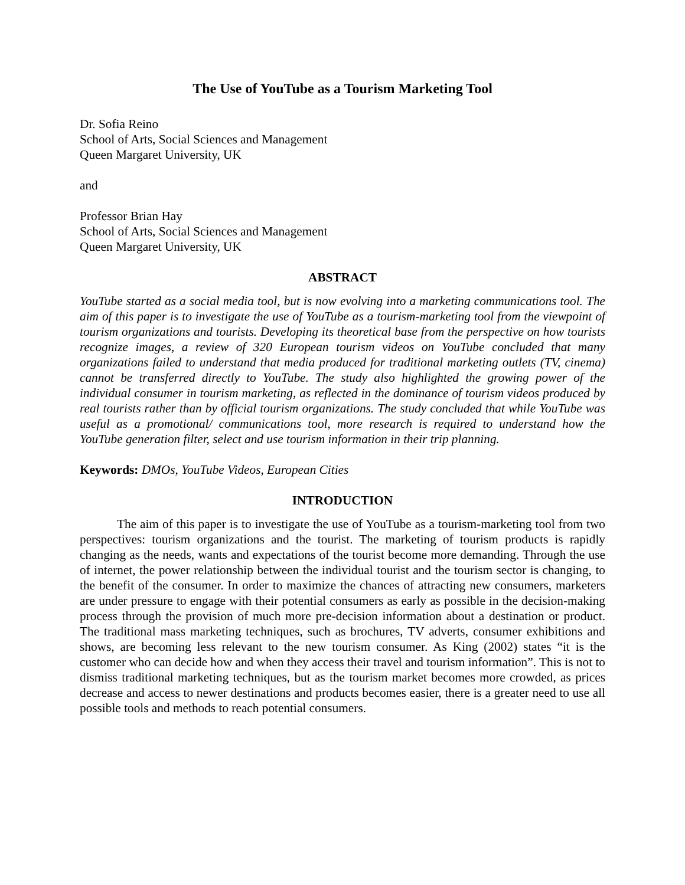The Use of YouTube as a Tourism Marketing Tool
Dr. Sofia Reino
School of Arts, Social Sciences and Management
Queen Margaret University, UK
and
Professor Brian Hay
School of Arts, Social Sciences and Management
Queen Margaret University, UK
ABSTRACT
YouTube started as a social media tool, but is now evolving into a marketing communications tool. The aim of this paper is to investigate the use of YouTube as a tourism-marketing tool from the viewpoint of tourism organizations and tourists. Developing its theoretical base from the perspective on how tourists recognize images, a review of 320 European tourism videos on YouTube concluded that many organizations failed to understand that media produced for traditional marketing outlets (TV, cinema) cannot be transferred directly to YouTube. The study also highlighted the growing power of the individual consumer in tourism marketing, as reflected in the dominance of tourism videos produced by real tourists rather than by official tourism organizations. The study concluded that while YouTube was useful as a promotional/ communications tool, more research is required to understand how the YouTube generation filter, select and use tourism information in their trip planning.
Keywords: DMOs, YouTube Videos, European Cities
INTRODUCTION
The aim of this paper is to investigate the use of YouTube as a tourism-marketing tool from two perspectives: tourism organizations and the tourist. The marketing of tourism products is rapidly changing as the needs, wants and expectations of the tourist become more demanding. Through the use of internet, the power relationship between the individual tourist and the tourism sector is changing, to the benefit of the consumer. In order to maximize the chances of attracting new consumers, marketers are under pressure to engage with their potential consumers as early as possible in the decision-making process through the provision of much more pre-decision information about a destination or product. The traditional mass marketing techniques, such as brochures, TV adverts, consumer exhibitions and shows, are becoming less relevant to the new tourism consumer. As King (2002) states “it is the customer who can decide how and when they access their travel and tourism information”. This is not to dismiss traditional marketing techniques, but as the tourism market becomes more crowded, as prices decrease and access to newer destinations and products becomes easier, there is a greater need to use all possible tools and methods to reach potential consumers.